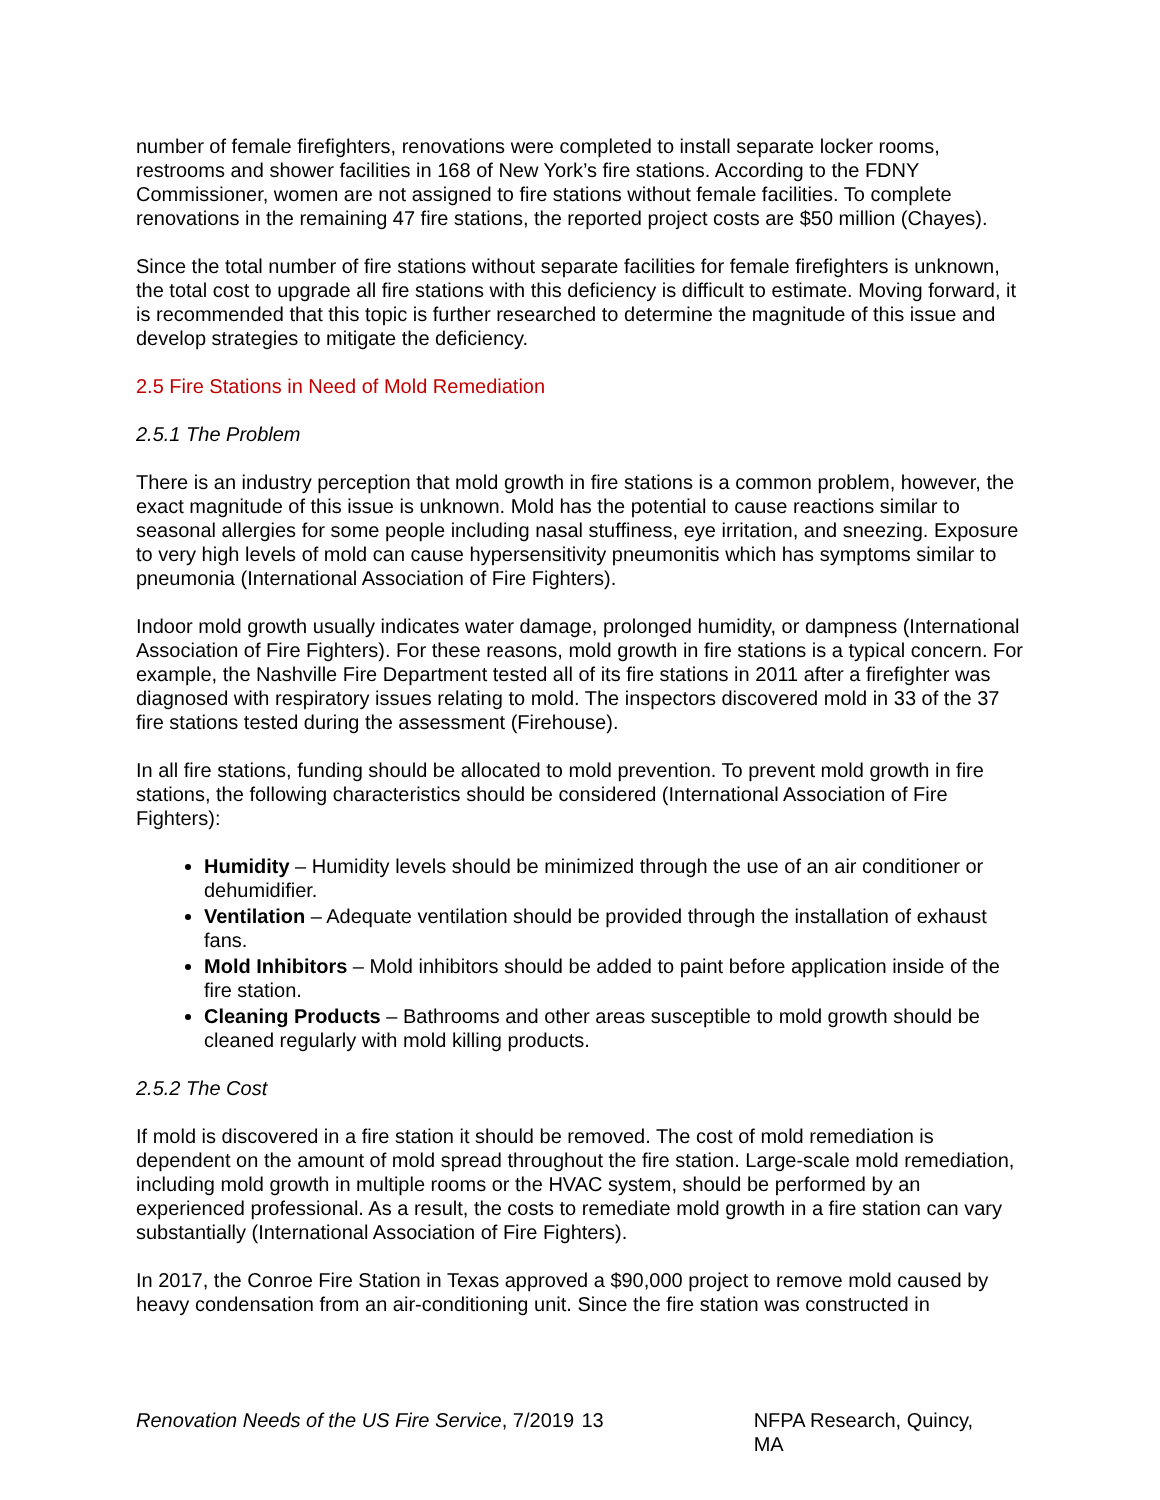number of female firefighters, renovations were completed to install separate locker rooms, restrooms and shower facilities in 168 of New York’s fire stations. According to the FDNY Commissioner, women are not assigned to fire stations without female facilities. To complete renovations in the remaining 47 fire stations, the reported project costs are $50 million (Chayes).
Since the total number of fire stations without separate facilities for female firefighters is unknown, the total cost to upgrade all fire stations with this deficiency is difficult to estimate. Moving forward, it is recommended that this topic is further researched to determine the magnitude of this issue and develop strategies to mitigate the deficiency.
2.5 Fire Stations in Need of Mold Remediation
2.5.1 The Problem
There is an industry perception that mold growth in fire stations is a common problem, however, the exact magnitude of this issue is unknown. Mold has the potential to cause reactions similar to seasonal allergies for some people including nasal stuffiness, eye irritation, and sneezing. Exposure to very high levels of mold can cause hypersensitivity pneumonitis which has symptoms similar to pneumonia (International Association of Fire Fighters).
Indoor mold growth usually indicates water damage, prolonged humidity, or dampness (International Association of Fire Fighters). For these reasons, mold growth in fire stations is a typical concern. For example, the Nashville Fire Department tested all of its fire stations in 2011 after a firefighter was diagnosed with respiratory issues relating to mold. The inspectors discovered mold in 33 of the 37 fire stations tested during the assessment (Firehouse).
In all fire stations, funding should be allocated to mold prevention. To prevent mold growth in fire stations, the following characteristics should be considered (International Association of Fire Fighters):
Humidity – Humidity levels should be minimized through the use of an air conditioner or dehumidifier.
Ventilation – Adequate ventilation should be provided through the installation of exhaust fans.
Mold Inhibitors – Mold inhibitors should be added to paint before application inside of the fire station.
Cleaning Products – Bathrooms and other areas susceptible to mold growth should be cleaned regularly with mold killing products.
2.5.2 The Cost
If mold is discovered in a fire station it should be removed. The cost of mold remediation is dependent on the amount of mold spread throughout the fire station. Large-scale mold remediation, including mold growth in multiple rooms or the HVAC system, should be performed by an experienced professional. As a result, the costs to remediate mold growth in a fire station can vary substantially (International Association of Fire Fighters).
In 2017, the Conroe Fire Station in Texas approved a $90,000 project to remove mold caused by heavy condensation from an air-conditioning unit. Since the fire station was constructed in
Renovation Needs of the US Fire Service, 7/2019 13 NFPA Research, Quincy, MA